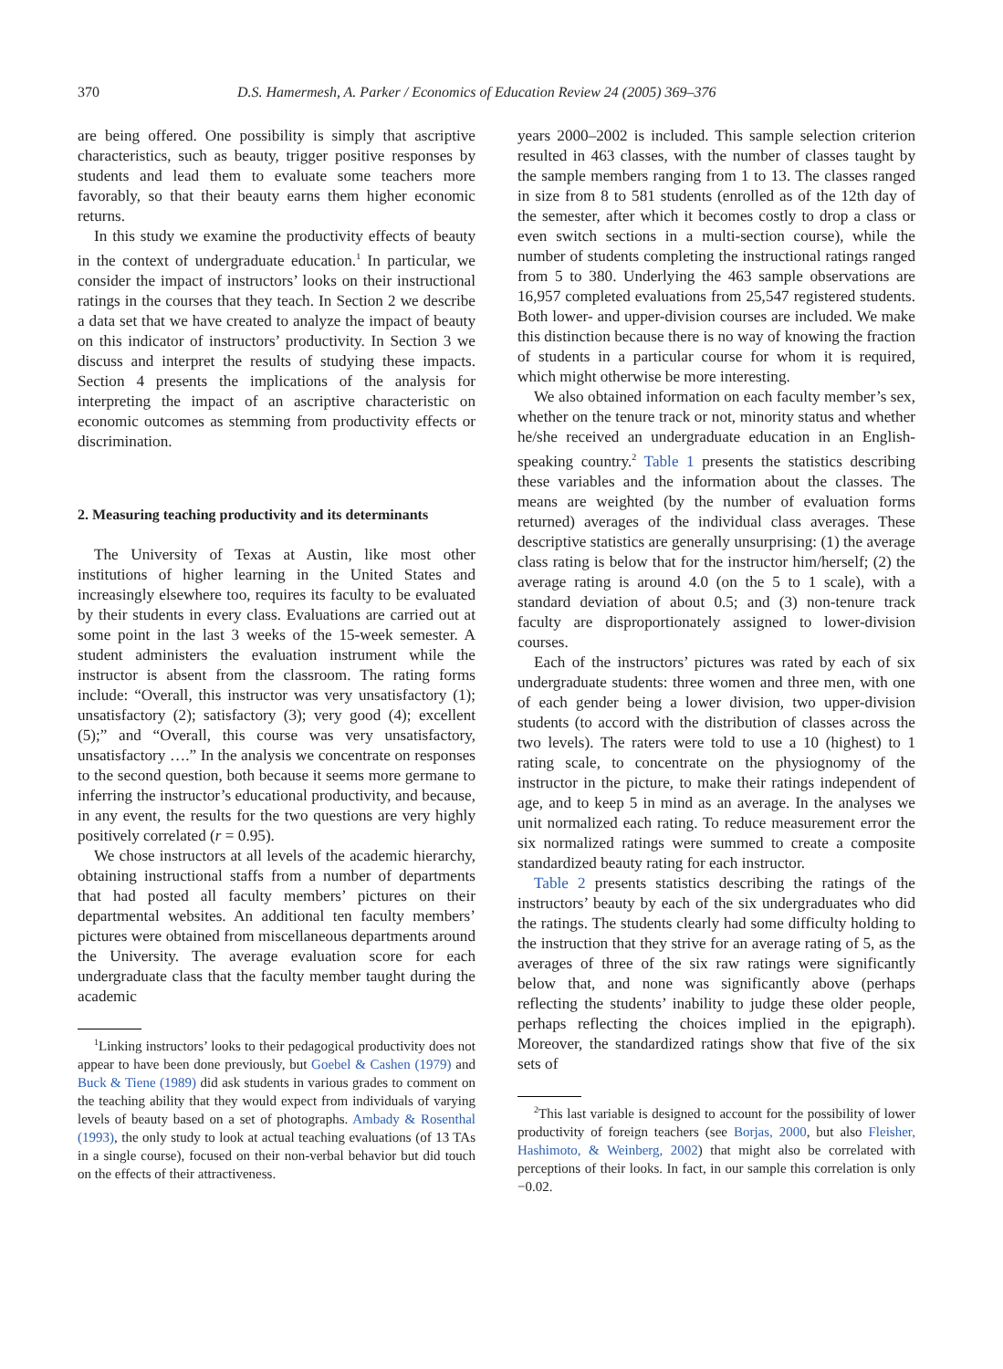370 D.S. Hamermesh, A. Parker / Economics of Education Review 24 (2005) 369–376
are being offered. One possibility is simply that ascriptive characteristics, such as beauty, trigger positive responses by students and lead them to evaluate some teachers more favorably, so that their beauty earns them higher economic returns.
In this study we examine the productivity effects of beauty in the context of undergraduate education.<sup>1</sup> In particular, we consider the impact of instructors’ looks on their instructional ratings in the courses that they teach. In Section 2 we describe a data set that we have created to analyze the impact of beauty on this indicator of instructors’ productivity. In Section 3 we discuss and interpret the results of studying these impacts. Section 4 presents the implications of the analysis for interpreting the impact of an ascriptive characteristic on economic outcomes as stemming from productivity effects or discrimination.
2. Measuring teaching productivity and its determinants
The University of Texas at Austin, like most other institutions of higher learning in the United States and increasingly elsewhere too, requires its faculty to be evaluated by their students in every class. Evaluations are carried out at some point in the last 3 weeks of the 15-week semester. A student administers the evaluation instrument while the instructor is absent from the classroom. The rating forms include: “Overall, this instructor was very unsatisfactory (1); unsatisfactory (2); satisfactory (3); very good (4); excellent (5);” and “Overall, this course was very unsatisfactory, unsatisfactory ….” In the analysis we concentrate on responses to the second question, both because it seems more germane to inferring the instructor’s educational productivity, and because, in any event, the results for the two questions are very highly positively correlated (r = 0.95).
We chose instructors at all levels of the academic hierarchy, obtaining instructional staffs from a number of departments that had posted all faculty members’ pictures on their departmental websites. An additional ten faculty members’ pictures were obtained from miscellaneous departments around the University. The average evaluation score for each undergraduate class that the faculty member taught during the academic
<sup>1</sup> Linking instructors’ looks to their pedagogical productivity does not appear to have been done previously, but Goebel & Cashen (1979) and Buck & Tiene (1989) did ask students in various grades to comment on the teaching ability that they would expect from individuals of varying levels of beauty based on a set of photographs. Ambady & Rosenthal (1993), the only study to look at actual teaching evaluations (of 13 TAs in a single course), focused on their non-verbal behavior but did touch on the effects of their attractiveness.
years 2000–2002 is included. This sample selection criterion resulted in 463 classes, with the number of classes taught by the sample members ranging from 1 to 13. The classes ranged in size from 8 to 581 students (enrolled as of the 12th day of the semester, after which it becomes costly to drop a class or even switch sections in a multi-section course), while the number of students completing the instructional ratings ranged from 5 to 380. Underlying the 463 sample observations are 16,957 completed evaluations from 25,547 registered students. Both lower- and upper-division courses are included. We make this distinction because there is no way of knowing the fraction of students in a particular course for whom it is required, which might otherwise be more interesting.
We also obtained information on each faculty member’s sex, whether on the tenure track or not, minority status and whether he/she received an undergraduate education in an English-speaking country.<sup>2</sup> Table 1 presents the statistics describing these variables and the information about the classes. The means are weighted (by the number of evaluation forms returned) averages of the individual class averages. These descriptive statistics are generally unsurprising: (1) the average class rating is below that for the instructor him/herself; (2) the average rating is around 4.0 (on the 5 to 1 scale), with a standard deviation of about 0.5; and (3) non-tenure track faculty are disproportionately assigned to lower-division courses.
Each of the instructors’ pictures was rated by each of six undergraduate students: three women and three men, with one of each gender being a lower division, two upper-division students (to accord with the distribution of classes across the two levels). The raters were told to use a 10 (highest) to 1 rating scale, to concentrate on the physiognomy of the instructor in the picture, to make their ratings independent of age, and to keep 5 in mind as an average. In the analyses we unit normalized each rating. To reduce measurement error the six normalized ratings were summed to create a composite standardized beauty rating for each instructor.
Table 2 presents statistics describing the ratings of the instructors’ beauty by each of the six undergraduates who did the ratings. The students clearly had some difficulty holding to the instruction that they strive for an average rating of 5, as the averages of three of the six raw ratings were significantly below that, and none was significantly above (perhaps reflecting the students’ inability to judge these older people, perhaps reflecting the choices implied in the epigraph). Moreover, the standardized ratings show that five of the six sets of
<sup>2</sup> This last variable is designed to account for the possibility of lower productivity of foreign teachers (see Borjas, 2000, but also Fleisher, Hashimoto, & Weinberg, 2002) that might also be correlated with perceptions of their looks. In fact, in our sample this correlation is only −0.02.